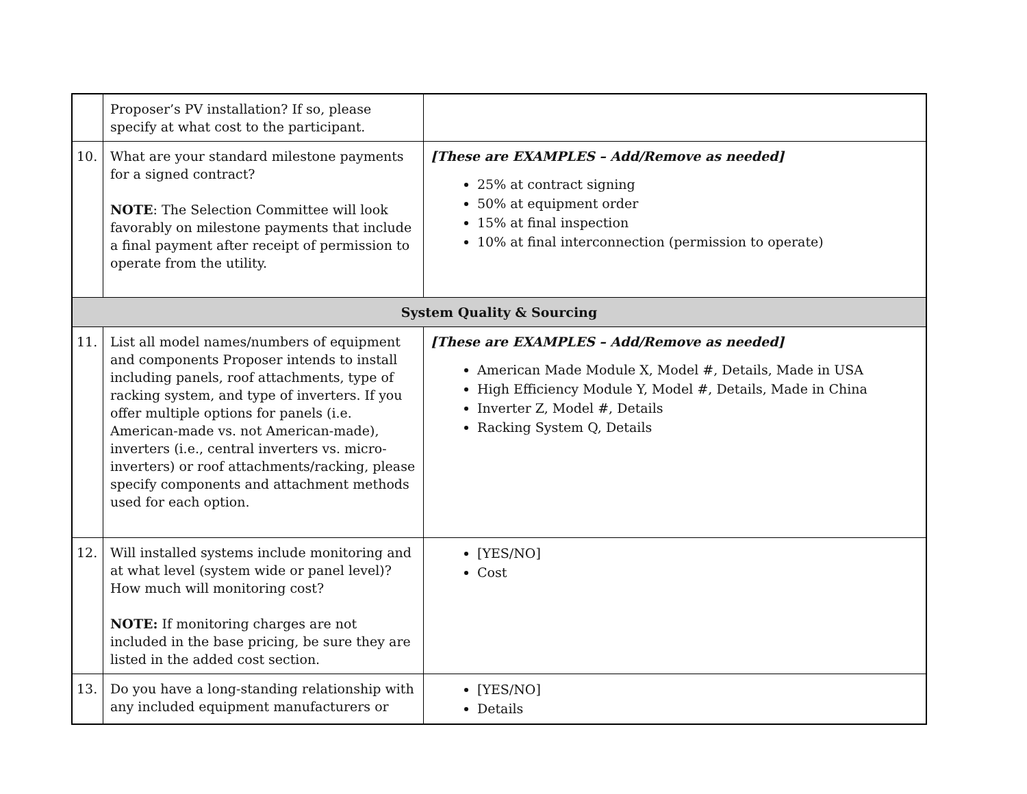| | Proposer’s PV installation? If so, please specify at what cost to the participant. | |
| 10. | What are your standard milestone payments for a signed contract? NOTE : The Selection Committee will look favorably on milestone payments that include a final payment after receipt of permission to operate from the utility. | [These are EXAMPLES – Add/Remove as needed] 25% at contract signing 50% at equipment order 15% at final inspection 10% at final interconnection (permission to operate) |
| System Quality & Sourcing | | |
| 11. | List all model names/numbers of equipment and components Proposer intends to install including panels, roof attachments, type of racking system, and type of inverters. If you offer multiple options for panels (i.e. American-made vs. not American-made), inverters (i.e., central inverters vs. micro-inverters) or roof attachments/racking, please specify components and attachment methods used for each option. | [These are EXAMPLES – Add/Remove as needed] American Made Module X, Model #, Details, Made in USA High Efficiency Module Y, Model #, Details, Made in China Inverter Z, Model #, Details Racking System Q, Details |
| 12. | Will installed systems include monitoring and at what level (system wide or panel level)? How much will monitoring cost? NOTE: If monitoring charges are not included in the base pricing, be sure they are listed in the added cost section. | [YES/NO] Cost |
| 13. | Do you have a long-standing relationship with any included equipment manufacturers or | [YES/NO] Details |